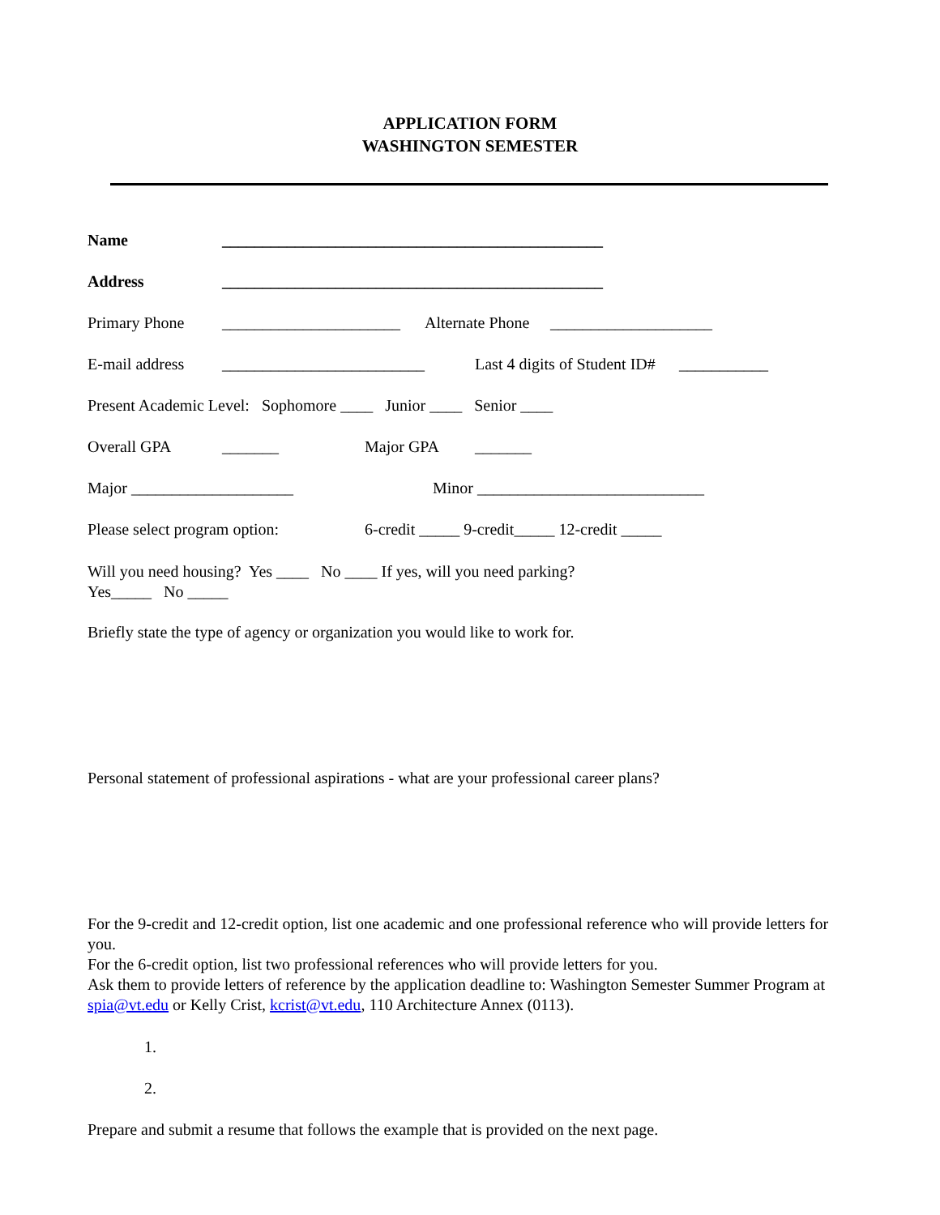APPLICATION FORM
WASHINGTON SEMESTER
Name _______________________________________________
Address _______________________________________________
Primary Phone ______________________ Alternate Phone ____________________
E-mail address _________________________ Last 4 digits of Student ID# ___________
Present Academic Level: Sophomore ____ Junior ____ Senior ____
Overall GPA _______ Major GPA _______
Major ____________________ Minor ____________________________
Please select program option: 6-credit _____ 9-credit_____ 12-credit _____
Will you need housing? Yes ____ No ____ If yes, will you need parking?
Yes_____ No _____
Briefly state the type of agency or organization you would like to work for.
Personal statement of professional aspirations - what are your professional career plans?
For the 9-credit and 12-credit option, list one academic and one professional reference who will provide letters for you.
For the 6-credit option, list two professional references who will provide letters for you.
Ask them to provide letters of reference by the application deadline to: Washington Semester Summer Program at spia@vt.edu or Kelly Crist, kcrist@vt.edu, 110 Architecture Annex (0113).
1.
2.
Prepare and submit a resume that follows the example that is provided on the next page.